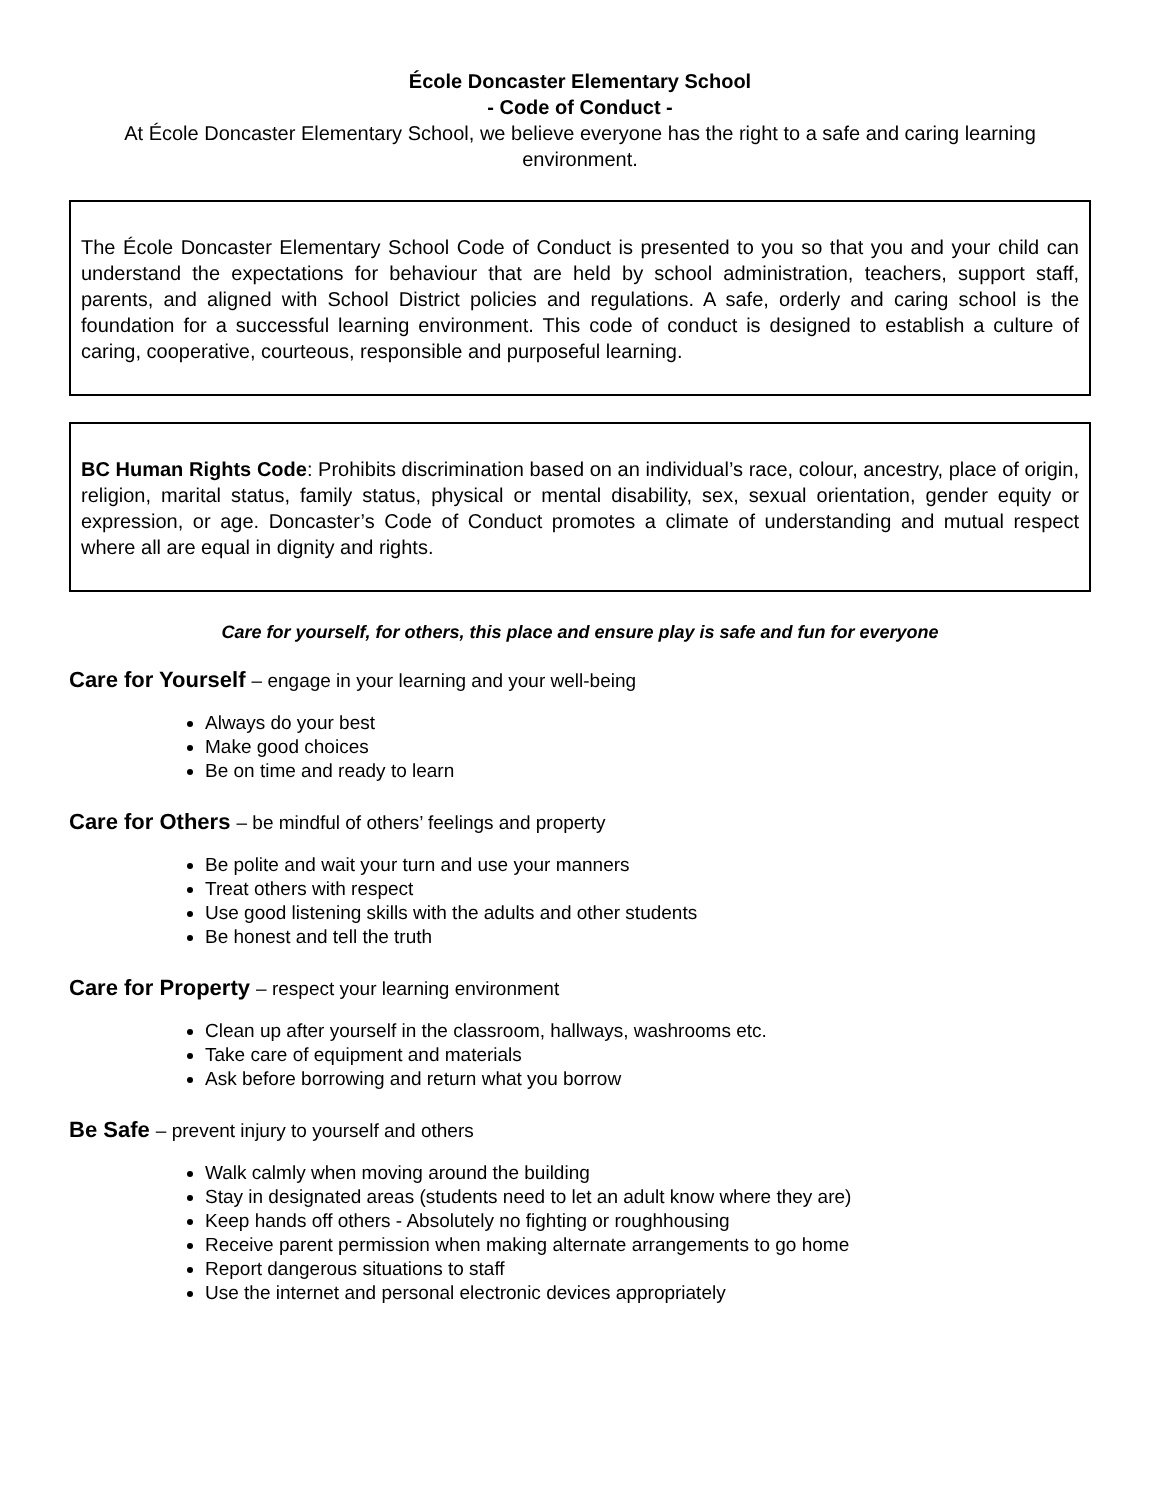École Doncaster Elementary School
- Code of Conduct -
At École Doncaster Elementary School, we believe everyone has the right to a safe and caring learning environment.
The École Doncaster Elementary School Code of Conduct is presented to you so that you and your child can understand the expectations for behaviour that are held by school administration, teachers, support staff, parents, and aligned with School District policies and regulations. A safe, orderly and caring school is the foundation for a successful learning environment. This code of conduct is designed to establish a culture of caring, cooperative, courteous, responsible and purposeful learning.
BC Human Rights Code: Prohibits discrimination based on an individual’s race, colour, ancestry, place of origin, religion, marital status, family status, physical or mental disability, sex, sexual orientation, gender equity or expression, or age. Doncaster’s Code of Conduct promotes a climate of understanding and mutual respect where all are equal in dignity and rights.
Care for yourself, for others, this place and ensure play is safe and fun for everyone
Care for Yourself – engage in your learning and your well-being
Always do your best
Make good choices
Be on time and ready to learn
Care for Others – be mindful of others’ feelings and property
Be polite and wait your turn and use your manners
Treat others with respect
Use good listening skills with the adults and other students
Be honest and tell the truth
Care for Property – respect your learning environment
Clean up after yourself in the classroom, hallways, washrooms etc.
Take care of equipment and materials
Ask before borrowing and return what you borrow
Be Safe – prevent injury to yourself and others
Walk calmly when moving around the building
Stay in designated areas (students need to let an adult know where they are)
Keep hands off others - Absolutely no fighting or roughhousing
Receive parent permission when making alternate arrangements to go home
Report dangerous situations to staff
Use the internet and personal electronic devices appropriately